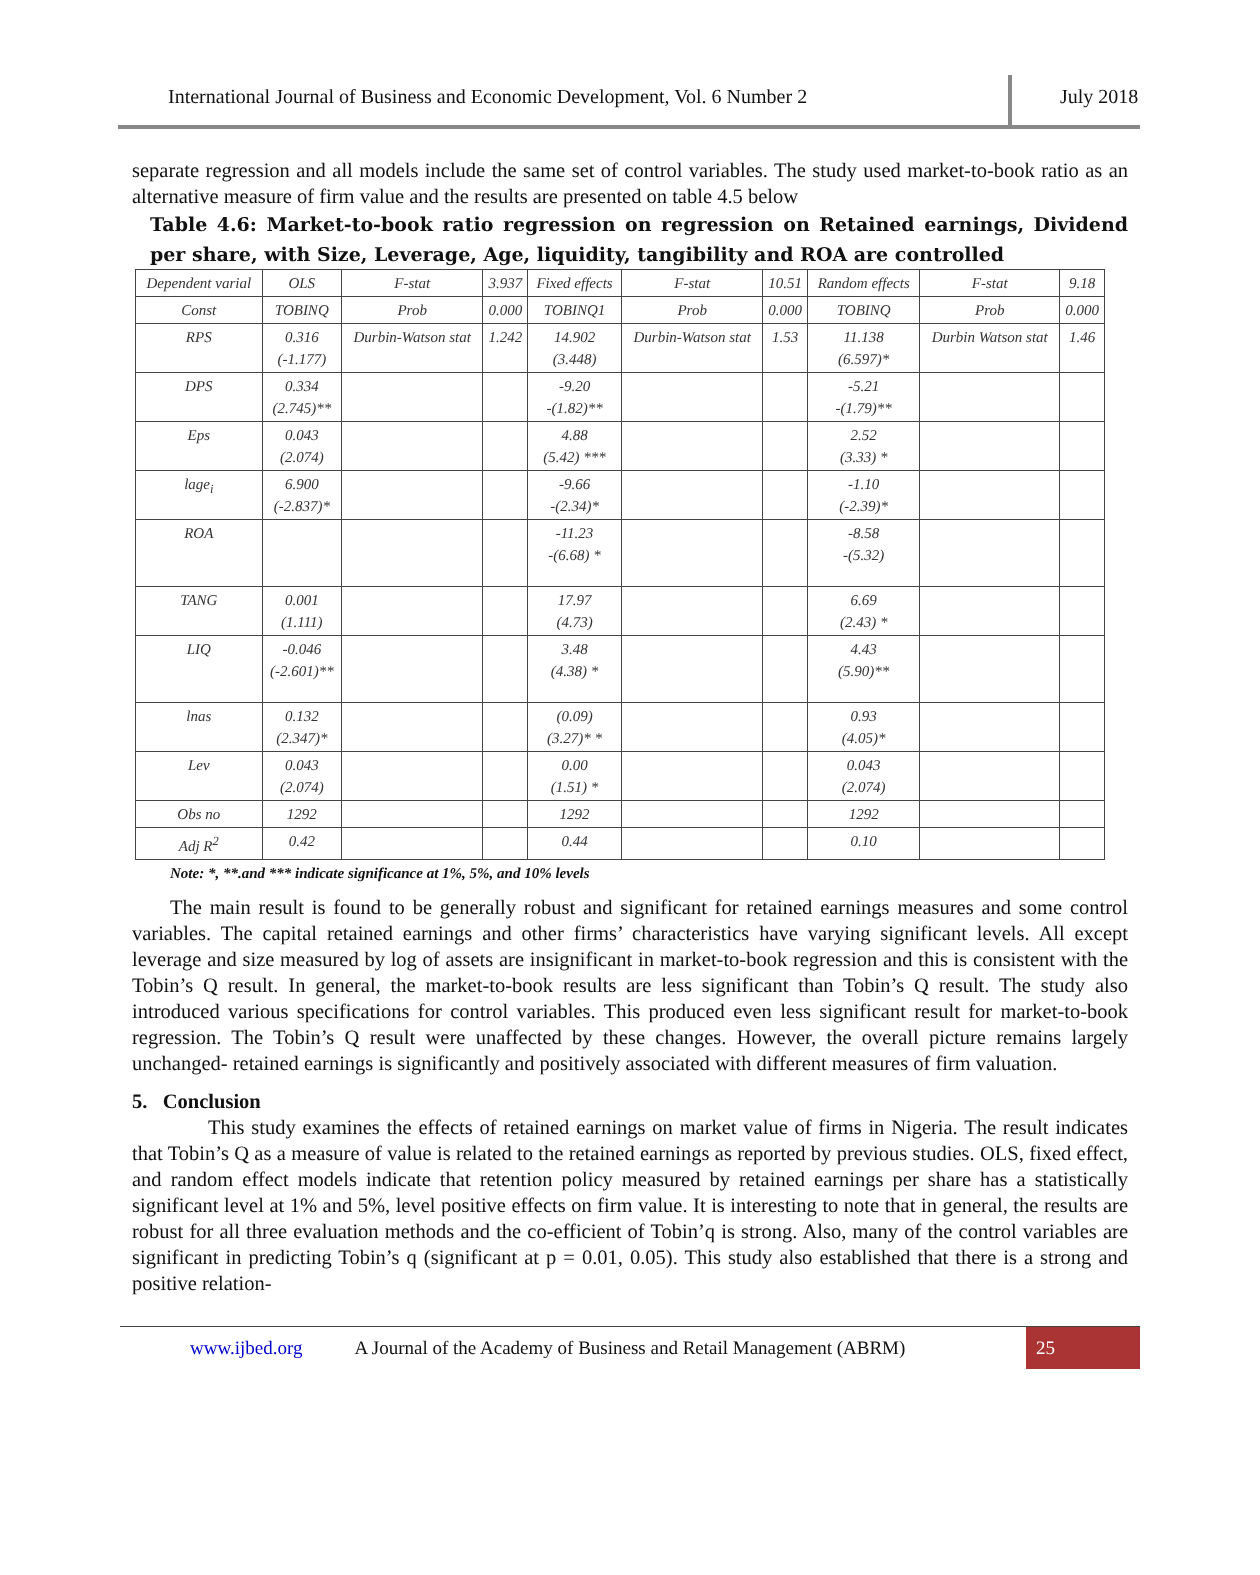International Journal of Business and Economic Development, Vol. 6 Number 2
July 2018
separate regression and all models include the same set of control variables. The study used market-to-book ratio as an alternative measure of firm value and the results are presented on table 4.5 below
Table 4.6: Market-to-book ratio regression on regression on Retained earnings, Dividend per share, with Size, Leverage, Age, liquidity, tangibility and ROA are controlled
| Dependent varial | OLS | F-stat | 3.937 | Fixed effects | F-stat | 10.51 | Random effects | F-stat | 9.18 |
| Const | TOBINQ | Prob | 0.000 | TOBINQ1 | Prob | 0.000 | TOBINQ | Prob | 0.000 |
| RPS | 0.316 (-1.177) | Durbin-Watson stat | 1.242 | 14.902 (3.448) | Durbin-Watson stat | 1.53 | 11.138 (6.597)* | Durbin Watson stat | 1.46 |
| DPS | 0.334 (2.745)** | | | -9.20 -(1.82)** | | | -5.21 -(1.79)** | | |
| Eps | 0.043 (2.074) | | | 4.88 (5.42) *** | | | 2.52 (3.33) * | | |
| lage<sub>i</sub> | 6.900 (-2.837)* | | | -9.66 -(2.34)* | | | -1.10 (-2.39)* | | |
| ROA | | | | -11.23 -(6.68) * | | | -8.58 -(5.32) | | |
| TANG | 0.001 (1.111) | | | 17.97 (4.73) | | | 6.69 (2.43) * | | |
| LIQ | -0.046 (-2.601)** | | | 3.48 (4.38) * | | | 4.43 (5.90)** | | |
| lnas | 0.132 (2.347)* | | | (0.09) (3.27)* * | | | 0.93 (4.05)* | | |
| Lev | 0.043 (2.074) | | | 0.00 (1.51) * | | | 0.043 (2.074) | | |
| Obs no | 1292 | | | 1292 | | | 1292 | | |
| Adj R<sup>2</sup> | 0.42 | | | 0.44 | | | 0.10 | | |
Note: *, **.and *** indicate significance at 1%, 5%, and 10% levels
The main result is found to be generally robust and significant for retained earnings measures and some control variables. The capital retained earnings and other firms’ characteristics have varying significant levels. All except leverage and size measured by log of assets are insignificant in market-to-book regression and this is consistent with the Tobin’s Q result. In general, the market-to-book results are less significant than Tobin’s Q result. The study also introduced various specifications for control variables. This produced even less significant result for market-to-book regression. The Tobin’s Q result were unaffected by these changes. However, the overall picture remains largely unchanged- retained earnings is significantly and positively associated with different measures of firm valuation.
5. Conclusion
This study examines the effects of retained earnings on market value of firms in Nigeria. The result indicates that Tobin’s Q as a measure of value is related to the retained earnings as reported by previous studies. OLS, fixed effect, and random effect models indicate that retention policy measured by retained earnings per share has a statistically significant level at 1% and 5%, level positive effects on firm value. It is interesting to note that in general, the results are robust for all three evaluation methods and the co-efficient of Tobin’q is strong. Also, many of the control variables are significant in predicting Tobin’s q (significant at p = 0.01, 0.05). This study also established that there is a strong and positive relation-
www.ijbed.org A Journal of the Academy of Business and Retail Management (ABRM) 25